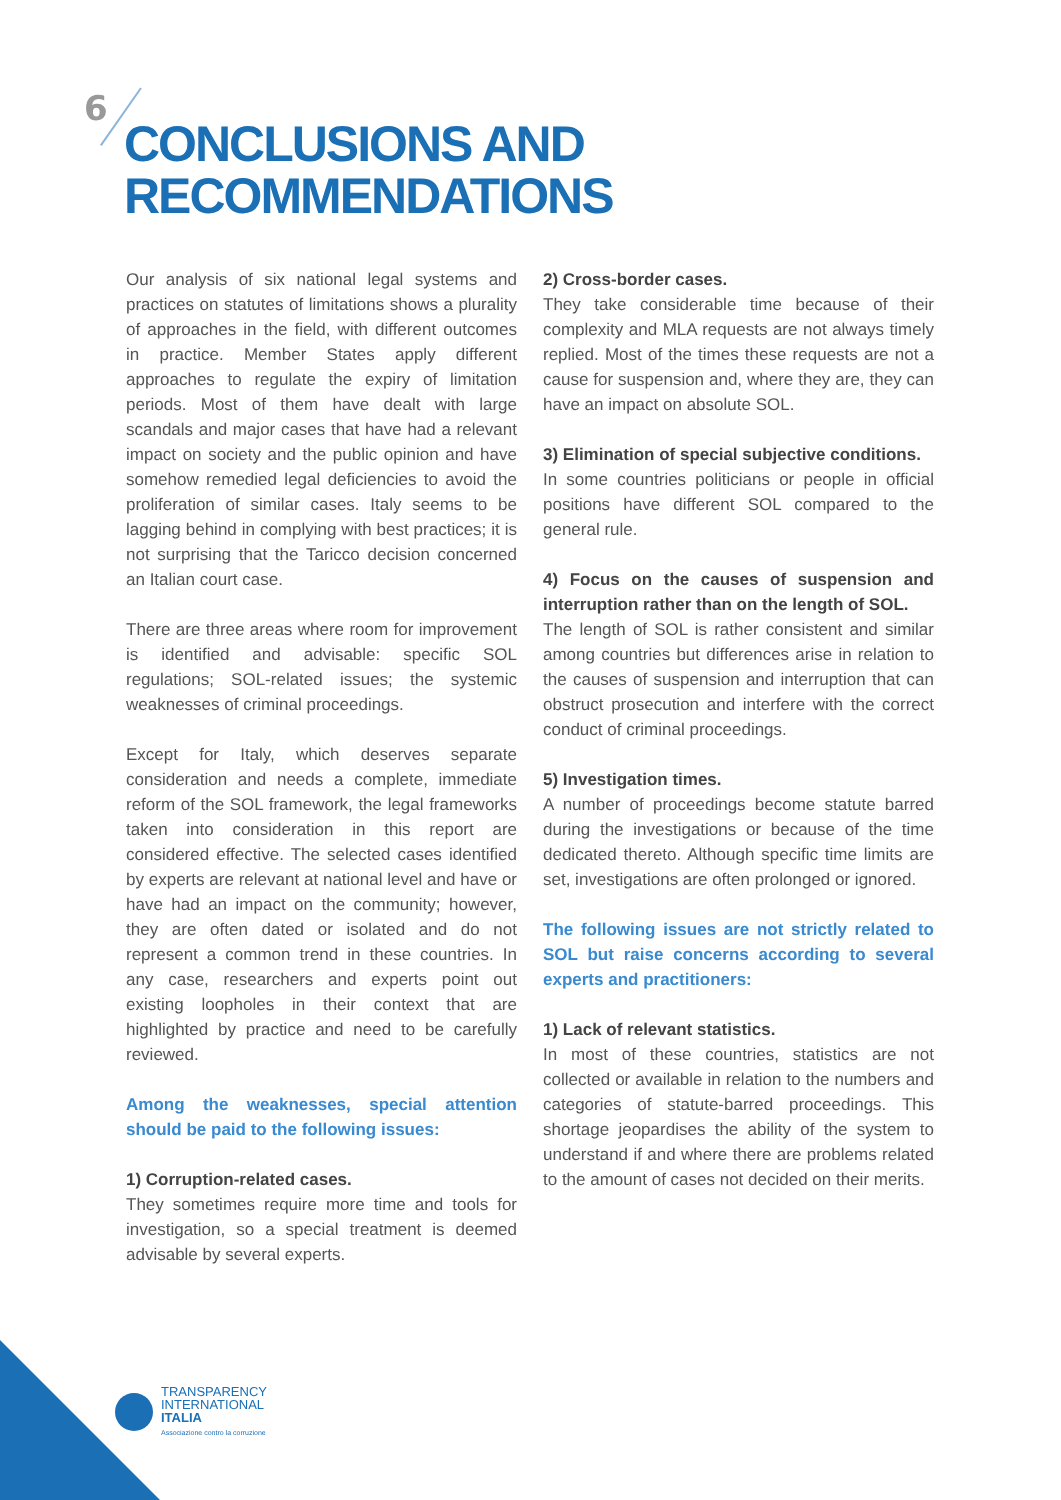6
CONCLUSIONS AND RECOMMENDATIONS
Our analysis of six national legal systems and practices on statutes of limitations shows a plurality of approaches in the field, with different outcomes in practice. Member States apply different approaches to regulate the expiry of limitation periods. Most of them have dealt with large scandals and major cases that have had a relevant impact on society and the public opinion and have somehow remedied legal deficiencies to avoid the proliferation of similar cases. Italy seems to be lagging behind in complying with best practices; it is not surprising that the Taricco decision concerned an Italian court case.
There are three areas where room for improvement is identified and advisable: specific SOL regulations; SOL-related issues; the systemic weaknesses of criminal proceedings.
Except for Italy, which deserves separate consideration and needs a complete, immediate reform of the SOL framework, the legal frameworks taken into consideration in this report are considered effective. The selected cases identified by experts are relevant at national level and have or have had an impact on the community; however, they are often dated or isolated and do not represent a common trend in these countries. In any case, researchers and experts point out existing loopholes in their context that are highlighted by practice and need to be carefully reviewed.
Among the weaknesses, special attention should be paid to the following issues:
1) Corruption-related cases.
They sometimes require more time and tools for investigation, so a special treatment is deemed advisable by several experts.
2) Cross-border cases.
They take considerable time because of their complexity and MLA requests are not always timely replied. Most of the times these requests are not a cause for suspension and, where they are, they can have an impact on absolute SOL.
3) Elimination of special subjective conditions.
In some countries politicians or people in official positions have different SOL compared to the general rule.
4) Focus on the causes of suspension and interruption rather than on the length of SOL.
The length of SOL is rather consistent and similar among countries but differences arise in relation to the causes of suspension and interruption that can obstruct prosecution and interfere with the correct conduct of criminal proceedings.
5) Investigation times.
A number of proceedings become statute barred during the investigations or because of the time dedicated thereto. Although specific time limits are set, investigations are often prolonged or ignored.
The following issues are not strictly related to SOL but raise concerns according to several experts and practitioners:
1) Lack of relevant statistics.
In most of these countries, statistics are not collected or available in relation to the numbers and categories of statute-barred proceedings. This shortage jeopardises the ability of the system to understand if and where there are problems related to the amount of cases not decided on their merits.
TRANSPARENCY
INTERNATIONAL
ITALIA
Associazione contro la corruzione